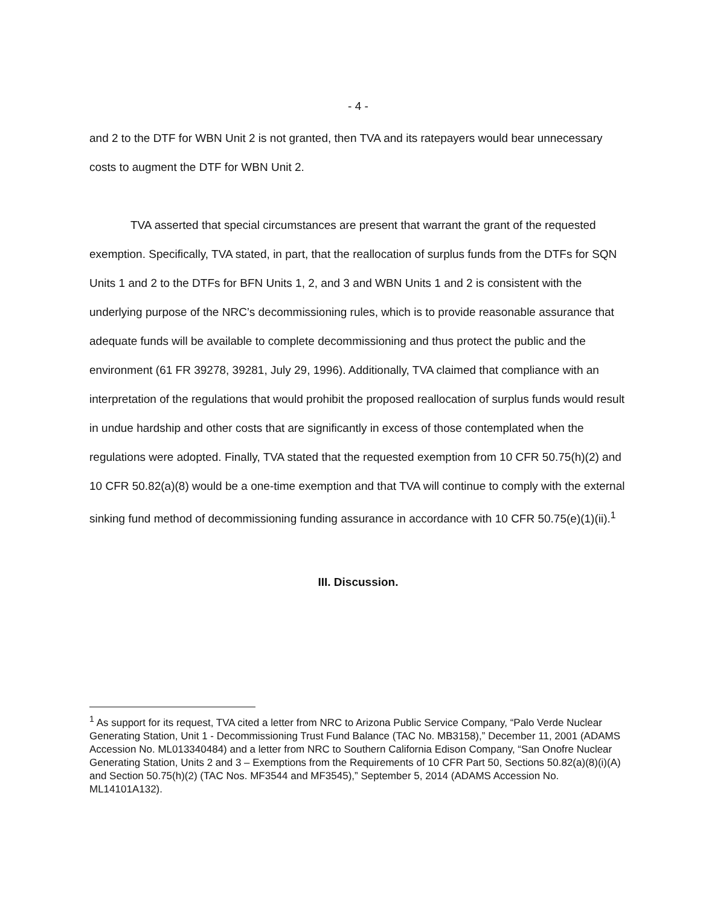- 4 -
and 2 to the DTF for WBN Unit 2 is not granted, then TVA and its ratepayers would bear unnecessary costs to augment the DTF for WBN Unit 2.
TVA asserted that special circumstances are present that warrant the grant of the requested exemption. Specifically, TVA stated, in part, that the reallocation of surplus funds from the DTFs for SQN Units 1 and 2 to the DTFs for BFN Units 1, 2, and 3 and WBN Units 1 and 2 is consistent with the underlying purpose of the NRC’s decommissioning rules, which is to provide reasonable assurance that adequate funds will be available to complete decommissioning and thus protect the public and the environment (61 FR 39278, 39281, July 29, 1996). Additionally, TVA claimed that compliance with an interpretation of the regulations that would prohibit the proposed reallocation of surplus funds would result in undue hardship and other costs that are significantly in excess of those contemplated when the regulations were adopted. Finally, TVA stated that the requested exemption from 10 CFR 50.75(h)(2) and 10 CFR 50.82(a)(8) would be a one-time exemption and that TVA will continue to comply with the external sinking fund method of decommissioning funding assurance in accordance with 10 CFR 50.75(e)(1)(ii).<sup>1</sup>
III. Discussion.
<sup>1</sup> As support for its request, TVA cited a letter from NRC to Arizona Public Service Company, “Palo Verde Nuclear Generating Station, Unit 1 - Decommissioning Trust Fund Balance (TAC No. MB3158),” December 11, 2001 (ADAMS Accession No. ML013340484) and a letter from NRC to Southern California Edison Company, “San Onofre Nuclear Generating Station, Units 2 and 3 – Exemptions from the Requirements of 10 CFR Part 50, Sections 50.82(a)(8)(i)(A) and Section 50.75(h)(2) (TAC Nos. MF3544 and MF3545),” September 5, 2014 (ADAMS Accession No. ML14101A132).